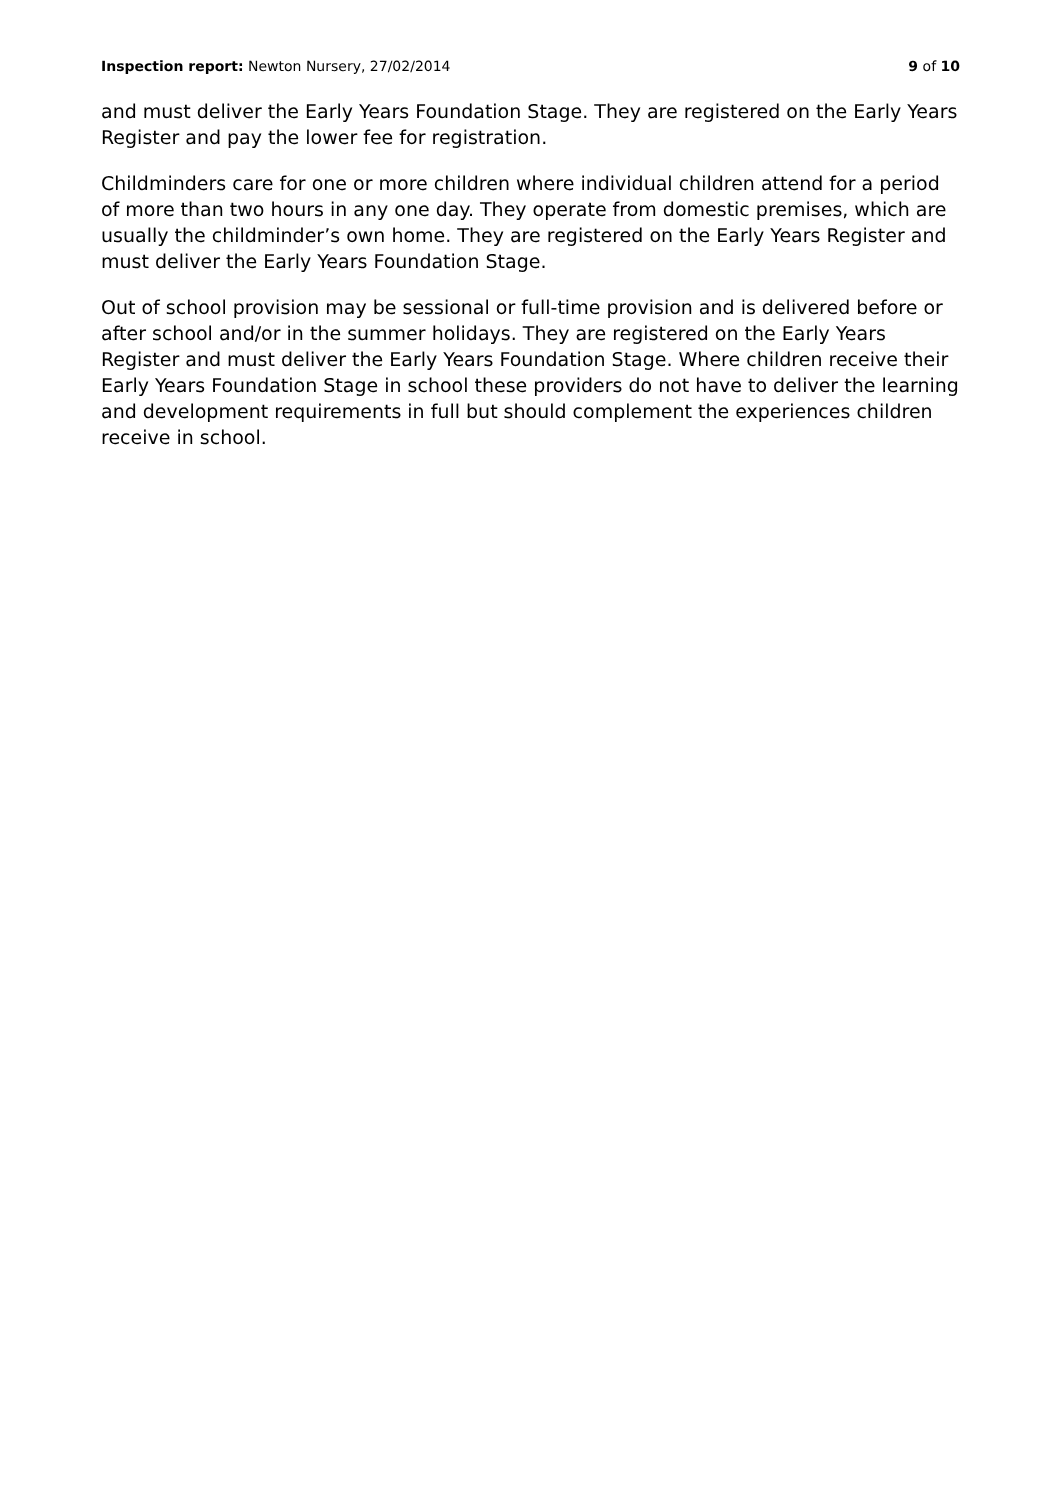Inspection report: Newton Nursery, 27/02/2014
9 of 10
and must deliver the Early Years Foundation Stage. They are registered on the Early Years Register and pay the lower fee for registration.
Childminders care for one or more children where individual children attend for a period of more than two hours in any one day. They operate from domestic premises, which are usually the childminder’s own home. They are registered on the Early Years Register and must deliver the Early Years Foundation Stage.
Out of school provision may be sessional or full-time provision and is delivered before or after school and/or in the summer holidays. They are registered on the Early Years Register and must deliver the Early Years Foundation Stage. Where children receive their Early Years Foundation Stage in school these providers do not have to deliver the learning and development requirements in full but should complement the experiences children receive in school.